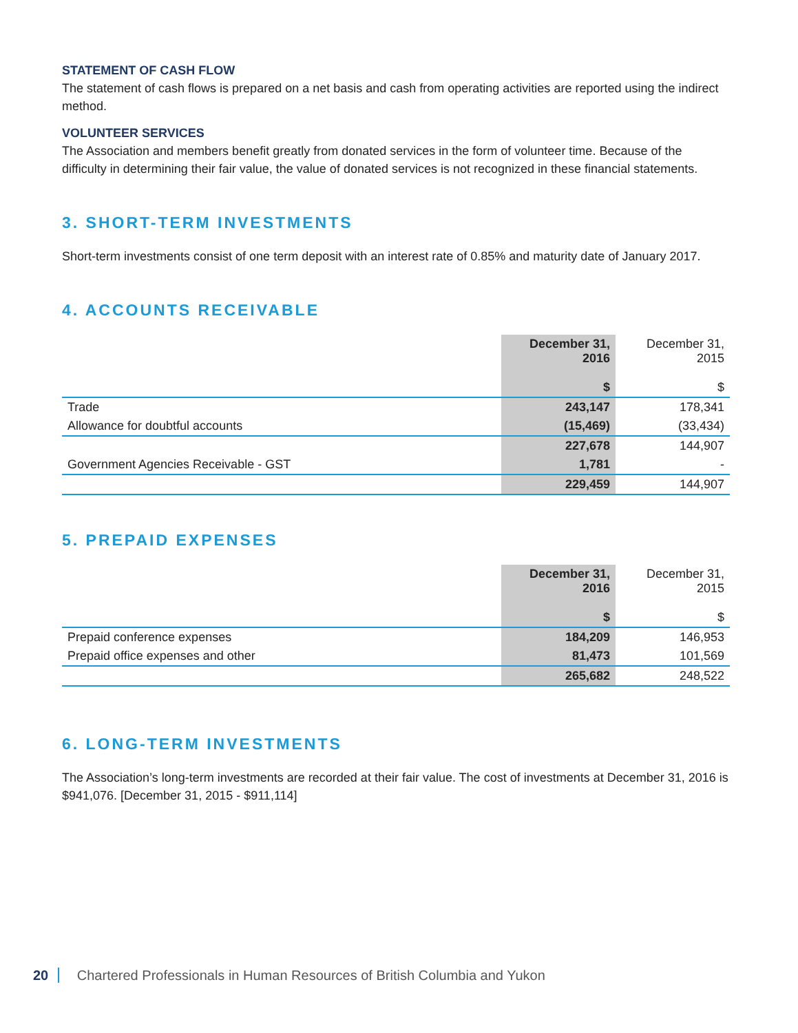STATEMENT OF CASH FLOW
The statement of cash flows is prepared on a net basis and cash from operating activities are reported using the indirect method.
VOLUNTEER SERVICES
The Association and members benefit greatly from donated services in the form of volunteer time. Because of the difficulty in determining their fair value, the value of donated services is not recognized in these financial statements.
3. SHORT-TERM INVESTMENTS
Short-term investments consist of one term deposit with an interest rate of 0.85% and maturity date of January 2017.
4. ACCOUNTS RECEIVABLE
| | December 31, 2016 $ | December 31, 2015 $ |
| Trade | 243,147 | 178,341 |
| Allowance for doubtful accounts | (15,469) | (33,434) |
| | 227,678 | 144,907 |
| Government Agencies Receivable - GST | 1,781 | - |
| | 229,459 | 144,907 |
5. PREPAID EXPENSES
| | December 31, 2016 $ | December 31, 2015 $ |
| Prepaid conference expenses | 184,209 | 146,953 |
| Prepaid office expenses and other | 81,473 | 101,569 |
| | 265,682 | 248,522 |
6. LONG-TERM INVESTMENTS
The Association’s long-term investments are recorded at their fair value. The cost of investments at December 31, 2016 is $941,076. [December 31, 2015 - $911,114]
20 Chartered Professionals in Human Resources of British Columbia and Yukon